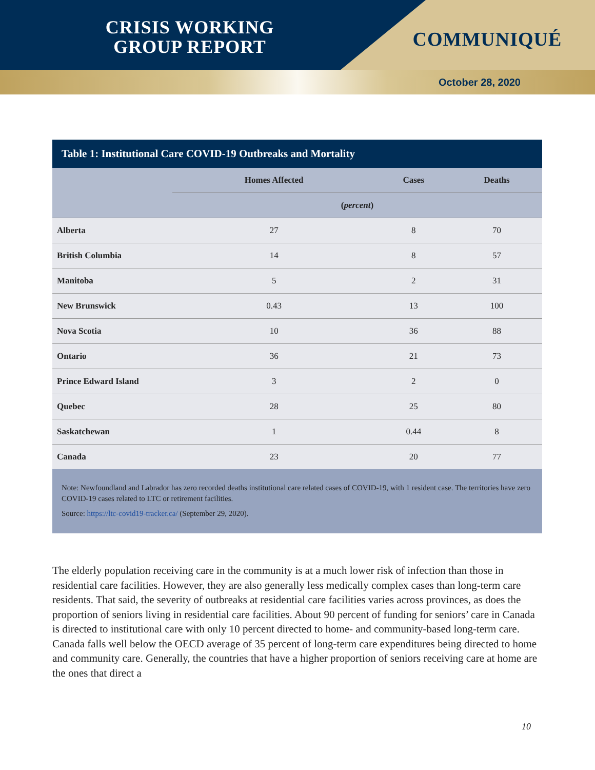CRISIS WORKING
GROUP REPORT
COMMUNIQUÉ
October 28, 2020
Table 1: Institutional Care COVID-19 Outbreaks and Mortality
| | Homes Affected | Cases | Deaths |
| --- | --- | --- | --- |
| | ( percent ) | | |
| Alberta | 27 | 8 | 70 |
| British Columbia | 14 | 8 | 57 |
| Manitoba | 5 | 2 | 31 |
| New Brunswick | 0.43 | 13 | 100 |
| Nova Scotia | 10 | 36 | 88 |
| Ontario | 36 | 21 | 73 |
| Prince Edward Island | 3 | 2 | 0 |
| Quebec | 28 | 25 | 80 |
| Saskatchewan | 1 | 0.44 | 8 |
| Canada | 23 | 20 | 77 |
Note: Newfoundland and Labrador has zero recorded deaths institutional care related cases of COVID-19, with 1 resident case. The territories have zero COVID-19 cases related to LTC or retirement facilities.
Source: https://ltc-covid19-tracker.ca/ (September 29, 2020).
The elderly population receiving care in the community is at a much lower risk of infection than those in residential care facilities. However, they are also generally less medically complex cases than long-term care residents. That said, the severity of outbreaks at residential care facilities varies across provinces, as does the proportion of seniors living in residential care facilities. About 90 percent of funding for seniors’ care in Canada is directed to institutional care with only 10 percent directed to home- and community-based long-term care. Canada falls well below the OECD average of 35 percent of long-term care expenditures being directed to home and community care. Generally, the countries that have a higher proportion of seniors receiving care at home are the ones that direct a
10